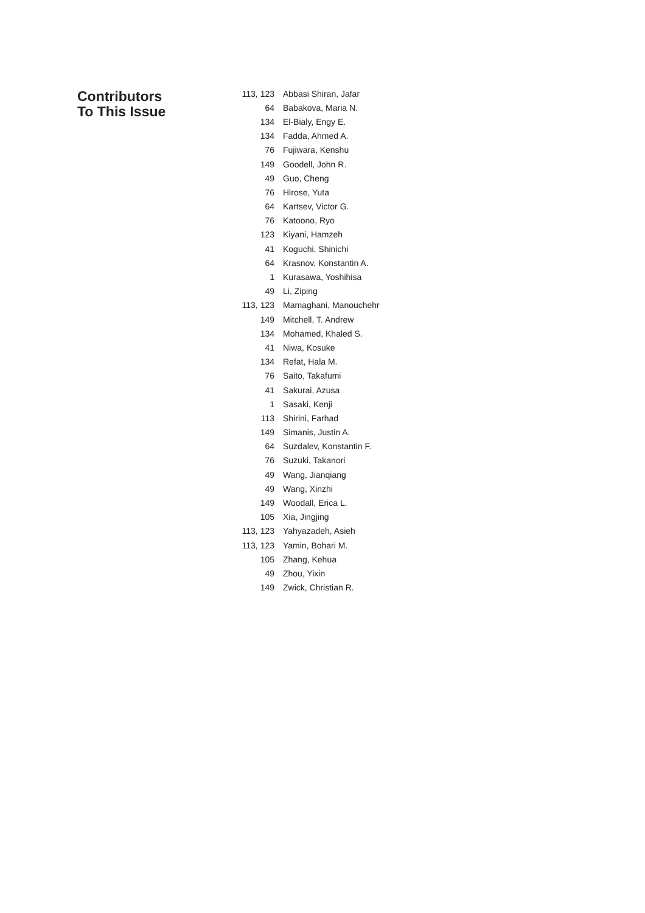Contributors
To This Issue
| 113, 123 | Abbasi Shiran, Jafar |
| 64 | Babakova, Maria N. |
| 134 | El-Bialy, Engy E. |
| 134 | Fadda, Ahmed A. |
| 76 | Fujiwara, Kenshu |
| 149 | Goodell, John R. |
| 49 | Guo, Cheng |
| 76 | Hirose, Yuta |
| 64 | Kartsev, Victor G. |
| 76 | Katoono, Ryo |
| 123 | Kiyani, Hamzeh |
| 41 | Koguchi, Shinichi |
| 64 | Krasnov, Konstantin A. |
| 1 | Kurasawa, Yoshihisa |
| 49 | Li, Ziping |
| 113, 123 | Mamaghani, Manouchehr |
| 149 | Mitchell, T. Andrew |
| 134 | Mohamed, Khaled S. |
| 41 | Niwa, Kosuke |
| 134 | Refat, Hala M. |
| 76 | Saito, Takafumi |
| 41 | Sakurai, Azusa |
| 1 | Sasaki, Kenji |
| 113 | Shirini, Farhad |
| 149 | Simanis, Justin A. |
| 64 | Suzdalev, Konstantin F. |
| 76 | Suzuki, Takanori |
| 49 | Wang, Jianqiang |
| 49 | Wang, Xinzhi |
| 149 | Woodall, Erica L. |
| 105 | Xia, Jingjing |
| 113, 123 | Yahyazadeh, Asieh |
| 113, 123 | Yamin, Bohari M. |
| 105 | Zhang, Kehua |
| 49 | Zhou, Yixin |
| 149 | Zwick, Christian R. |